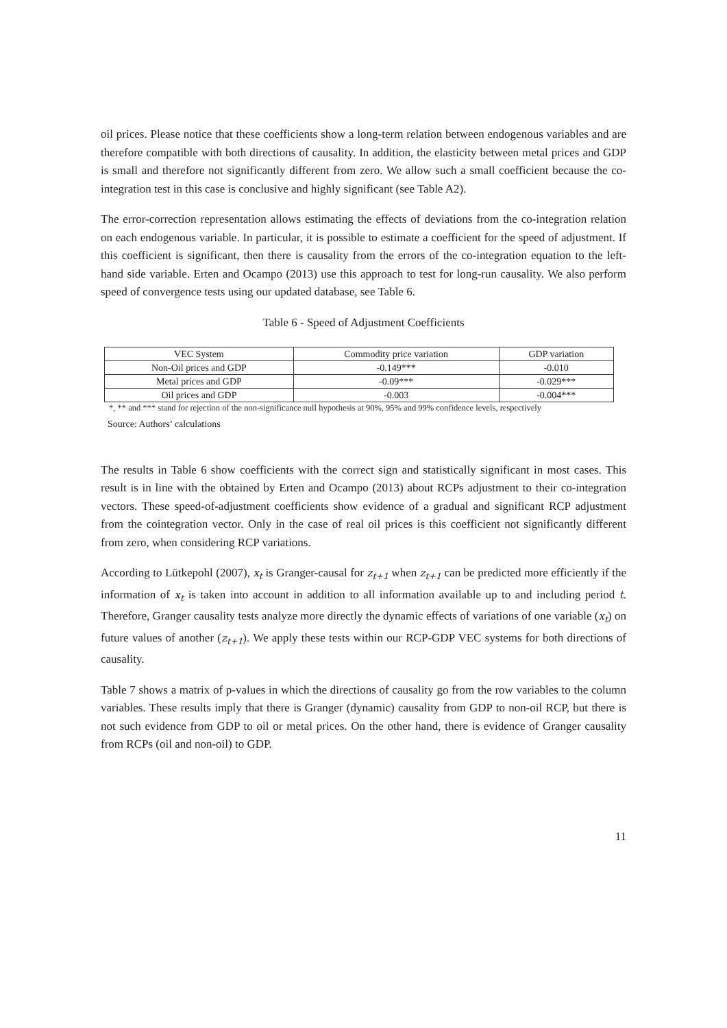oil prices. Please notice that these coefficients show a long-term relation between endogenous variables and are therefore compatible with both directions of causality. In addition, the elasticity between metal prices and GDP is small and therefore not significantly different from zero. We allow such a small coefficient because the co-integration test in this case is conclusive and highly significant (see Table A2).
The error-correction representation allows estimating the effects of deviations from the co-integration relation on each endogenous variable. In particular, it is possible to estimate a coefficient for the speed of adjustment. If this coefficient is significant, then there is causality from the errors of the co-integration equation to the left-hand side variable. Erten and Ocampo (2013) use this approach to test for long-run causality. We also perform speed of convergence tests using our updated database, see Table 6.
Table 6 - Speed of Adjustment Coefficients
| VEC System | Commodity price variation | GDP variation |
| --- | --- | --- |
| Non-Oil prices and GDP | -0.149*** | -0.010 |
| Metal prices and GDP | -0.09*** | -0.029*** |
| Oil prices and GDP | -0.003 | -0.004*** |
*, ** and *** stand for rejection of the non-significance null hypothesis at 90%, 95% and 99% confidence levels, respectively
Source: Authors’ calculations
The results in Table 6 show coefficients with the correct sign and statistically significant in most cases. This result is in line with the obtained by Erten and Ocampo (2013) about RCPs adjustment to their co-integration vectors. These speed-of-adjustment coefficients show evidence of a gradual and significant RCP adjustment from the cointegration vector. Only in the case of real oil prices is this coefficient not significantly different from zero, when considering RCP variations.
According to Lütkepohl (2007), x<sub>t</sub> is Granger-causal for z<sub>t+1</sub> when z<sub>t+1</sub> can be predicted more efficiently if the information of x<sub>t</sub> is taken into account in addition to all information available up to and including period t. Therefore, Granger causality tests analyze more directly the dynamic effects of variations of one variable (x<sub>t</sub>) on future values of another (z<sub>t+1</sub>). We apply these tests within our RCP-GDP VEC systems for both directions of causality.
Table 7 shows a matrix of p-values in which the directions of causality go from the row variables to the column variables. These results imply that there is Granger (dynamic) causality from GDP to non-oil RCP, but there is not such evidence from GDP to oil or metal prices. On the other hand, there is evidence of Granger causality from RCPs (oil and non-oil) to GDP.
11